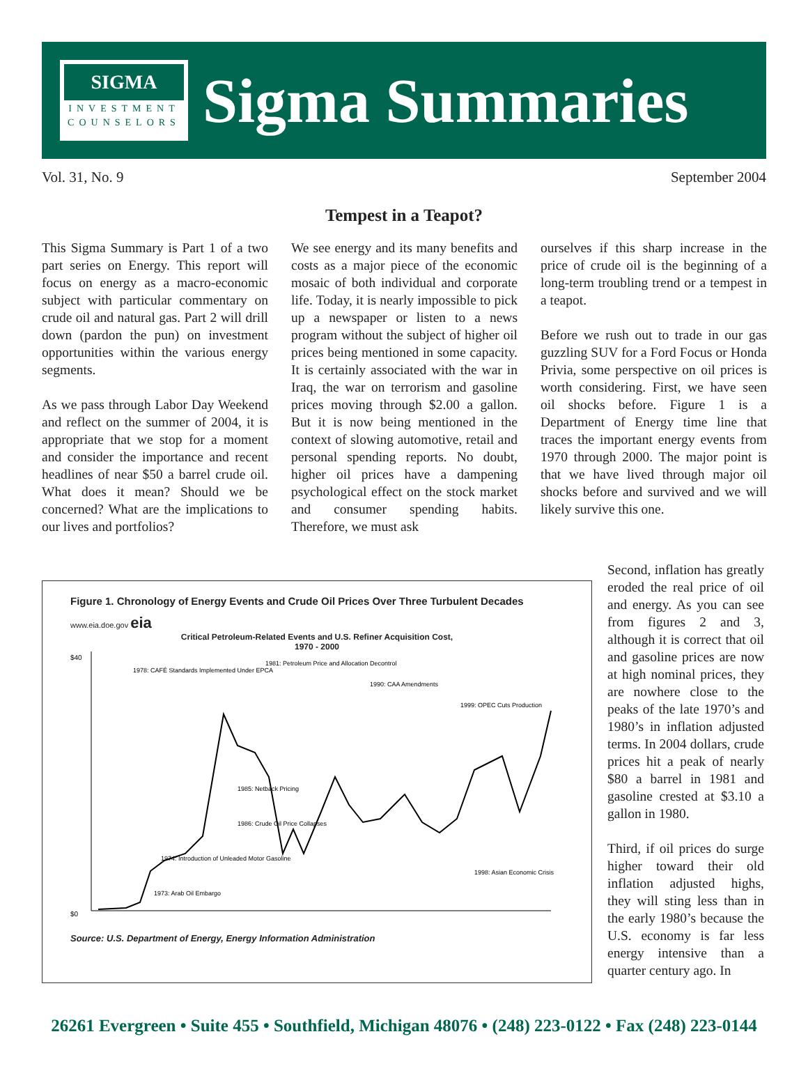SIGMA
INVESTMENT
COUNSELORS
Sigma Summaries
Vol. 31, No. 9 September 2004
Tempest in a Teapot?
This Sigma Summary is Part 1 of a two part series on Energy. This report will focus on energy as a macro-economic subject with particular commentary on crude oil and natural gas. Part 2 will drill down (pardon the pun) on investment opportunities within the various energy segments.
As we pass through Labor Day Weekend and reflect on the summer of 2004, it is appropriate that we stop for a moment and consider the importance and recent headlines of near $50 a barrel crude oil. What does it mean? Should we be concerned? What are the implications to our lives and portfolios?
We see energy and its many benefits and costs as a major piece of the economic mosaic of both individual and corporate life. Today, it is nearly impossible to pick up a newspaper or listen to a news program without the subject of higher oil prices being mentioned in some capacity. It is certainly associated with the war in Iraq, the war on terrorism and gasoline prices moving through $2.00 a gallon. But it is now being mentioned in the context of slowing automotive, retail and personal spending reports. No doubt, higher oil prices have a dampening psychological effect on the stock market and consumer spending habits. Therefore, we must ask
ourselves if this sharp increase in the price of crude oil is the beginning of a long-term troubling trend or a tempest in a teapot.
Before we rush out to trade in our gas guzzling SUV for a Ford Focus or Honda Privia, some perspective on oil prices is worth considering. First, we have seen oil shocks before. Figure 1 is a Department of Energy time line that traces the important energy events from 1970 through 2000. The major point is that we have lived through major oil shocks before and survived and we will likely survive this one.
Figure 1. Chronology of Energy Events and Crude Oil Prices Over Three Turbulent Decades
www.eia.doe.gov eia
Critical Petroleum-Related Events and U.S. Refiner Acquisition Cost,
1970 - 2000
$40
$0
1978: CAFÉ Standards Implemented Under EPCA
1981: Petroleum Price and Allocation Decontrol
1990: CAA Amendments
1999: OPEC Cuts Production
1985: Netback Pricing
1986: Crude Oil Price Collapses
1974: Introduction of Unleaded Motor Gasoline
1973: Arab Oil Embargo
1998: Asian Economic Crisis
Source: U.S. Department of Energy, Energy Information Administration
Second, inflation has greatly eroded the real price of oil and energy. As you can see from figures 2 and 3, although it is correct that oil and gasoline prices are now at high nominal prices, they are nowhere close to the peaks of the late 1970’s and 1980’s in inflation adjusted terms. In 2004 dollars, crude prices hit a peak of nearly $80 a barrel in 1981 and gasoline crested at $3.10 a gallon in 1980.
Third, if oil prices do surge higher toward their old inflation adjusted highs, they will sting less than in the early 1980’s because the U.S. economy is far less energy intensive than a quarter century ago. In
26261 Evergreen • Suite 455 • Southfield, Michigan 48076 • (248) 223-0122 • Fax (248) 223-0144